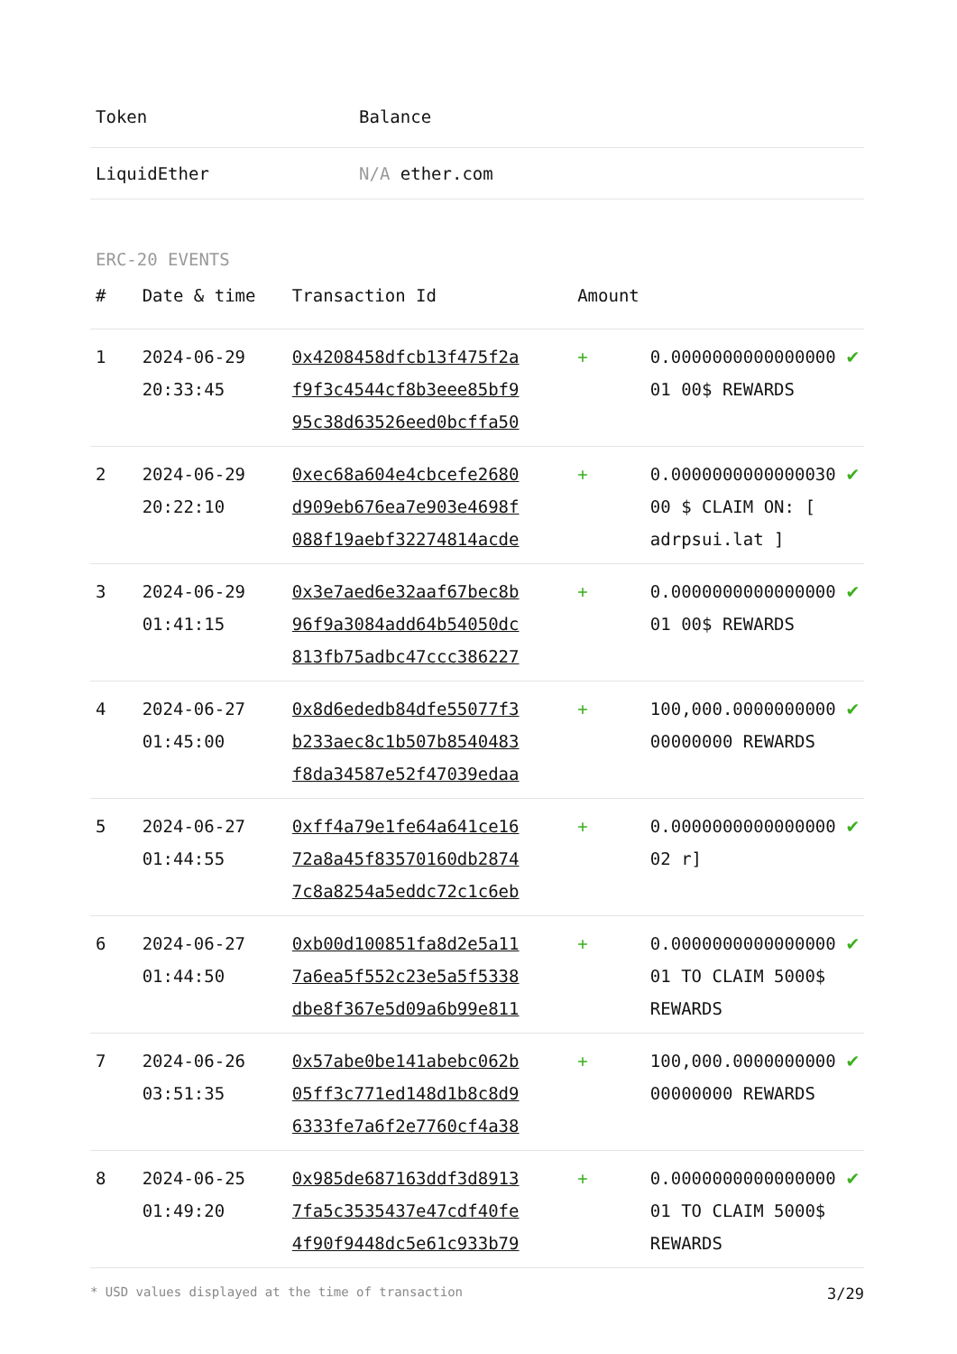| Token | Balance |
| --- | --- |
| LiquidEther | N/A ether.com |
ERC-20 EVENTS
| # | Date & time | Transaction Id | Amount | | |
| --- | --- | --- | --- | --- | --- |
| 1 | 2024-06-29 20:33:45 | 0x4208458dfcb13f475f2a f9f3c4544cf8b3eee85bf9 95c38d63526eed0bcffa50 | + | 0.0000000000000000 01 00$ REWARDS | ✔ |
| 2 | 2024-06-29 20:22:10 | 0xec68a604e4cbcefe2680 d909eb676ea7e903e4698f 088f19aebf32274814acde | + | 0.0000000000000030 00 $ CLAIM ON: [ adrpsui.lat ] | ✔ |
| 3 | 2024-06-29 01:41:15 | 0x3e7aed6e32aaf67bec8b 96f9a3084add64b54050dc 813fb75adbc47ccc386227 | + | 0.0000000000000000 01 00$ REWARDS | ✔ |
| 4 | 2024-06-27 01:45:00 | 0x8d6ededb84dfe55077f3 b233aec8c1b507b8540483 f8da34587e52f47039edaa | + | 100,000.0000000000 00000000 REWARDS | ✔ |
| 5 | 2024-06-27 01:44:55 | 0xff4a79e1fe64a641ce16 72a8a45f83570160db2874 7c8a8254a5eddc72c1c6eb | + | 0.0000000000000000 02 r] | ✔ |
| 6 | 2024-06-27 01:44:50 | 0xb00d100851fa8d2e5a11 7a6ea5f552c23e5a5f5338 dbe8f367e5d09a6b99e811 | + | 0.0000000000000000 01 TO CLAIM 5000$ REWARDS | ✔ |
| 7 | 2024-06-26 03:51:35 | 0x57abe0be141abebc062b 05ff3c771ed148d1b8c8d9 6333fe7a6f2e7760cf4a38 | + | 100,000.0000000000 00000000 REWARDS | ✔ |
| 8 | 2024-06-25 01:49:20 | 0x985de687163ddf3d8913 7fa5c3535437e47cdf40fe 4f90f9448dc5e61c933b79 | + | 0.0000000000000000 01 TO CLAIM 5000$ REWARDS | ✔ |
* USD values displayed at the time of transaction 3/29